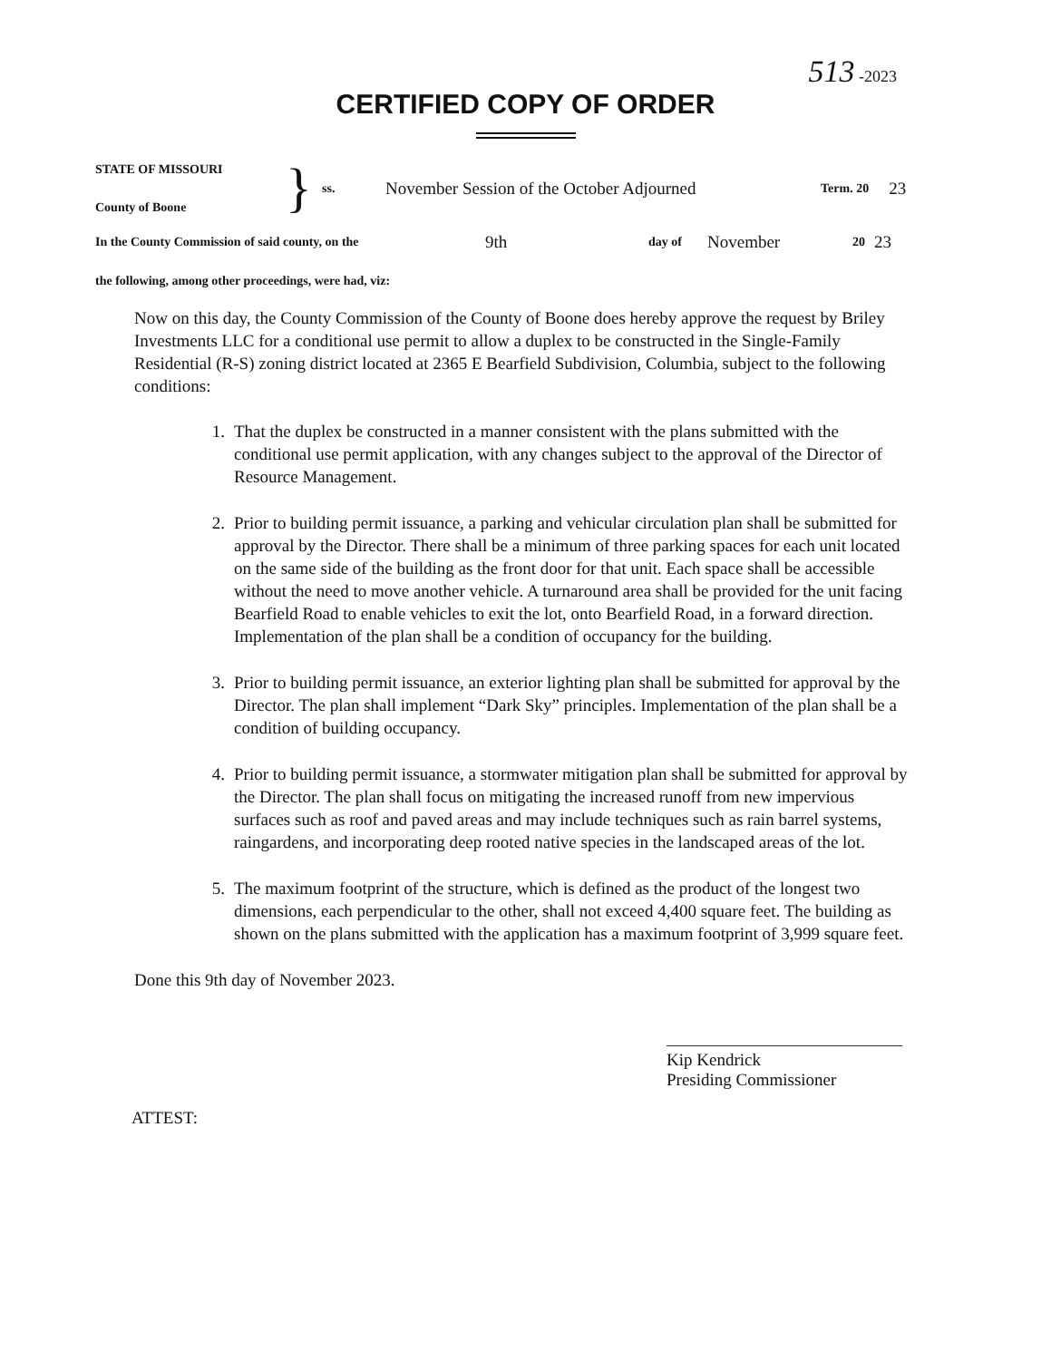513 -2023
CERTIFIED COPY OF ORDER
STATE OF MISSOURI
County of Boone
}
ss.
November Session of the October Adjourned
Term. 20
23
In the County Commission of said county, on the
9th
day of
November
20
23
the following, among other proceedings, were had, viz:
Now on this day, the County Commission of the County of Boone does hereby approve the request by Briley Investments LLC for a conditional use permit to allow a duplex to be constructed in the Single-Family Residential (R-S) zoning district located at 2365 E Bearfield Subdivision, Columbia, subject to the following conditions:
1. That the duplex be constructed in a manner consistent with the plans submitted with the conditional use permit application, with any changes subject to the approval of the Director of Resource Management.
2. Prior to building permit issuance, a parking and vehicular circulation plan shall be submitted for approval by the Director. There shall be a minimum of three parking spaces for each unit located on the same side of the building as the front door for that unit. Each space shall be accessible without the need to move another vehicle. A turnaround area shall be provided for the unit facing Bearfield Road to enable vehicles to exit the lot, onto Bearfield Road, in a forward direction. Implementation of the plan shall be a condition of occupancy for the building.
3. Prior to building permit issuance, an exterior lighting plan shall be submitted for approval by the Director. The plan shall implement “Dark Sky” principles. Implementation of the plan shall be a condition of building occupancy.
4. Prior to building permit issuance, a stormwater mitigation plan shall be submitted for approval by the Director. The plan shall focus on mitigating the increased runoff from new impervious surfaces such as roof and paved areas and may include techniques such as rain barrel systems, raingardens, and incorporating deep rooted native species in the landscaped areas of the lot.
5. The maximum footprint of the structure, which is defined as the product of the longest two dimensions, each perpendicular to the other, shall not exceed 4,400 square feet. The building as shown on the plans submitted with the application has a maximum footprint of 3,999 square feet.
Done this 9th day of November 2023.
Kip Kendrick
Presiding Commissioner
ATTEST: